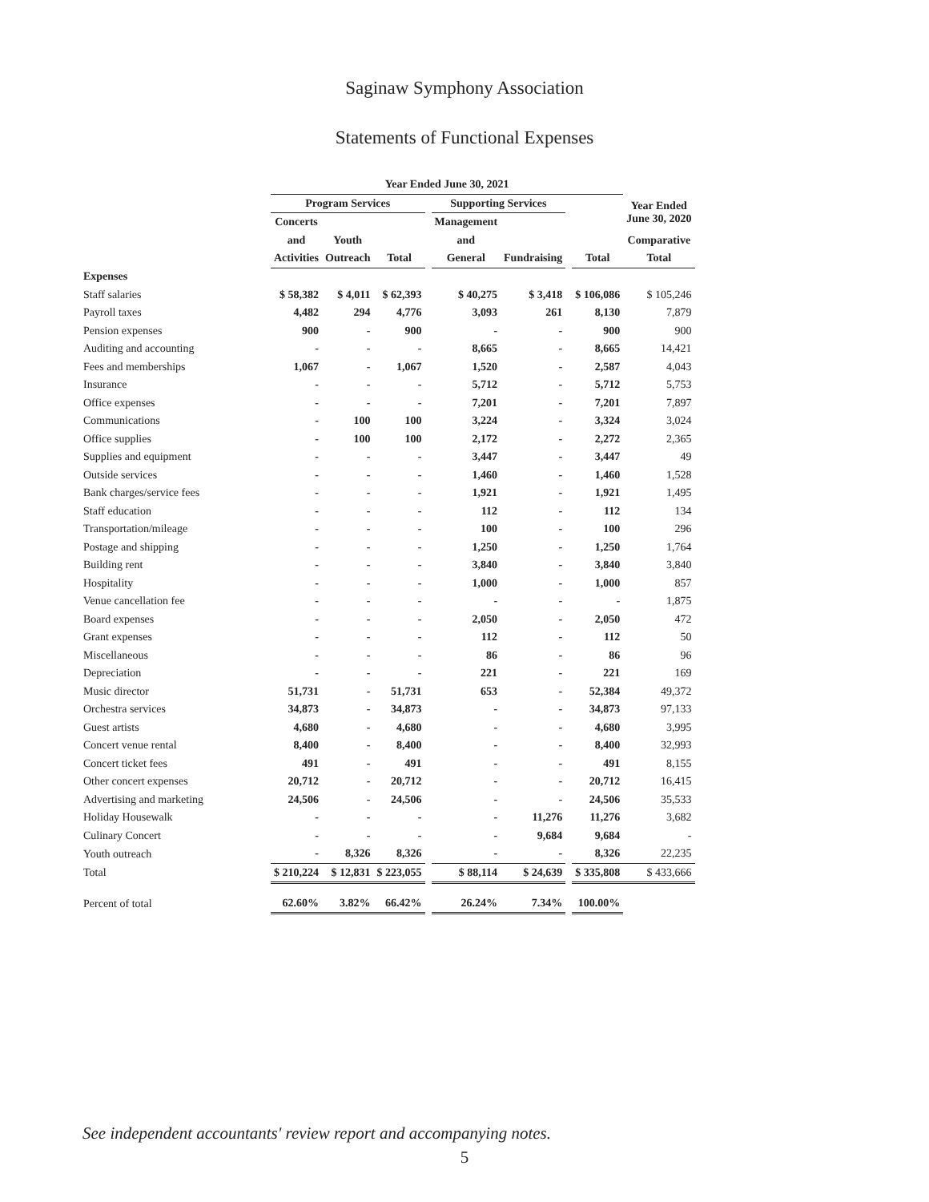Saginaw Symphony Association
Statements of Functional Expenses
| | Year Ended June 30, 2021 | | | | | | | | |
| --- | --- | --- | --- | --- | --- | --- | --- | --- | --- |
| | Program Services | | | | Supporting Services | | | | Year Ended June 30, 2020 |
| | Concerts | | | | Management | | | | |
| | and | Youth | | | and | | | | Comparative |
| | Activities | Outreach | Total | | General | Fundraising | | Total | Total |
| Expenses | | | | | | | | | |
| Staff salaries | $ 58,382 | $ 4,011 | $ 62,393 | | $ 40,275 | $ 3,418 | | $ 106,086 | $ 105,246 |
| Payroll taxes | 4,482 | 294 | 4,776 | | 3,093 | 261 | | 8,130 | 7,879 |
| Pension expenses | 900 | - | 900 | | - | - | | 900 | 900 |
| Auditing and accounting | - | - | - | | 8,665 | - | | 8,665 | 14,421 |
| Fees and memberships | 1,067 | - | 1,067 | | 1,520 | - | | 2,587 | 4,043 |
| Insurance | - | - | - | | 5,712 | - | | 5,712 | 5,753 |
| Office expenses | - | - | - | | 7,201 | - | | 7,201 | 7,897 |
| Communications | - | 100 | 100 | | 3,224 | - | | 3,324 | 3,024 |
| Office supplies | - | 100 | 100 | | 2,172 | - | | 2,272 | 2,365 |
| Supplies and equipment | - | - | - | | 3,447 | - | | 3,447 | 49 |
| Outside services | - | - | - | | 1,460 | - | | 1,460 | 1,528 |
| Bank charges/service fees | - | - | - | | 1,921 | - | | 1,921 | 1,495 |
| Staff education | - | - | - | | 112 | - | | 112 | 134 |
| Transportation/mileage | - | - | - | | 100 | - | | 100 | 296 |
| Postage and shipping | - | - | - | | 1,250 | - | | 1,250 | 1,764 |
| Building rent | - | - | - | | 3,840 | - | | 3,840 | 3,840 |
| Hospitality | - | - | - | | 1,000 | - | | 1,000 | 857 |
| Venue cancellation fee | - | - | - | | - | - | | - | 1,875 |
| Board expenses | - | - | - | | 2,050 | - | | 2,050 | 472 |
| Grant expenses | - | - | - | | 112 | - | | 112 | 50 |
| Miscellaneous | - | - | - | | 86 | - | | 86 | 96 |
| Depreciation | - | - | - | | 221 | - | | 221 | 169 |
| Music director | 51,731 | - | 51,731 | | 653 | - | | 52,384 | 49,372 |
| Orchestra services | 34,873 | - | 34,873 | | - | - | | 34,873 | 97,133 |
| Guest artists | 4,680 | - | 4,680 | | - | - | | 4,680 | 3,995 |
| Concert venue rental | 8,400 | - | 8,400 | | - | - | | 8,400 | 32,993 |
| Concert ticket fees | 491 | - | 491 | | - | - | | 491 | 8,155 |
| Other concert expenses | 20,712 | - | 20,712 | | - | - | | 20,712 | 16,415 |
| Advertising and marketing | 24,506 | - | 24,506 | | - | - | | 24,506 | 35,533 |
| Holiday Housewalk | - | - | - | | - | 11,276 | | 11,276 | 3,682 |
| Culinary Concert | - | - | - | | - | 9,684 | | 9,684 | - |
| Youth outreach | - | 8,326 | 8,326 | | - | - | | 8,326 | 22,235 |
| Total | $ 210,224 | $ 12,831 | $ 223,055 | | $ 88,114 | $ 24,639 | | $ 335,808 | $ 433,666 |
| Percent of total | 62.60% | 3.82% | 66.42% | | 26.24% | 7.34% | | 100.00% | |
See independent accountants' review report and accompanying notes.
5